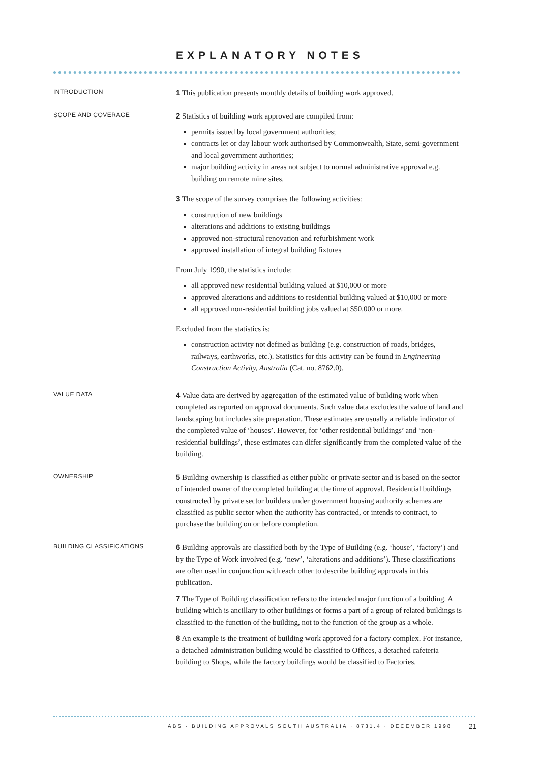EXPLANATORY NOTES
INTRODUCTION
1 This publication presents monthly details of building work approved.
SCOPE AND COVERAGE
2 Statistics of building work approved are compiled from:
permits issued by local government authorities;
contracts let or day labour work authorised by Commonwealth, State, semi-government and local government authorities;
major building activity in areas not subject to normal administrative approval e.g. building on remote mine sites.
3 The scope of the survey comprises the following activities:
construction of new buildings
alterations and additions to existing buildings
approved non-structural renovation and refurbishment work
approved installation of integral building fixtures
From July 1990, the statistics include:
all approved new residential building valued at $10,000 or more
approved alterations and additions to residential building valued at $10,000 or more
all approved non-residential building jobs valued at $50,000 or more.
Excluded from the statistics is:
construction activity not defined as building (e.g. construction of roads, bridges, railways, earthworks, etc.). Statistics for this activity can be found in Engineering Construction Activity, Australia (Cat. no. 8762.0).
VALUE DATA
4 Value data are derived by aggregation of the estimated value of building work when completed as reported on approval documents. Such value data excludes the value of land and landscaping but includes site preparation. These estimates are usually a reliable indicator of the completed value of ‘houses’. However, for ‘other residential buildings’ and ‘non-residential buildings’, these estimates can differ significantly from the completed value of the building.
OWNERSHIP
5 Building ownership is classified as either public or private sector and is based on the sector of intended owner of the completed building at the time of approval. Residential buildings constructed by private sector builders under government housing authority schemes are classified as public sector when the authority has contracted, or intends to contract, to purchase the building on or before completion.
BUILDING CLASSIFICATIONS
6 Building approvals are classified both by the Type of Building (e.g. ‘house’, ‘factory’) and by the Type of Work involved (e.g. ‘new’, ‘alterations and additions’). These classifications are often used in conjunction with each other to describe building approvals in this publication.
7 The Type of Building classification refers to the intended major function of a building. A building which is ancillary to other buildings or forms a part of a group of related buildings is classified to the function of the building, not to the function of the group as a whole.
8 An example is the treatment of building work approved for a factory complex. For instance, a detached administration building would be classified to Offices, a detached cafeteria building to Shops, while the factory buildings would be classified to Factories.
ABS · BUILDING APPROVALS SOUTH AUSTRALIA · 8731.4 · DECEMBER 1998
21